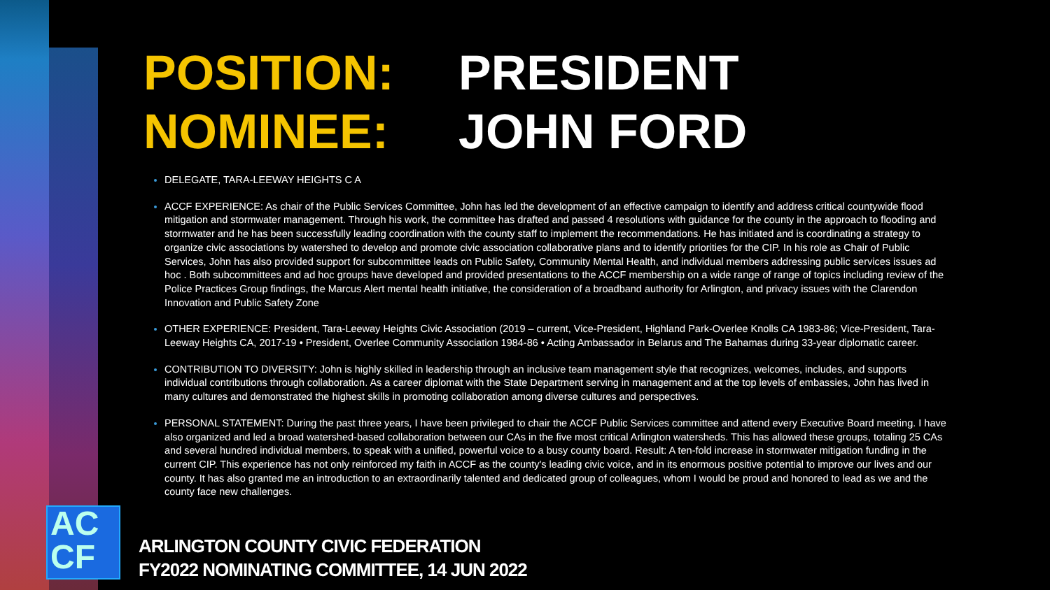POSITION: PRESIDENT NOMINEE: JOHN FORD
DELEGATE, TARA-LEEWAY HEIGHTS C A
ACCF EXPERIENCE: As chair of the Public Services Committee, John has led the development of an effective campaign to identify and address critical countywide flood mitigation and stormwater management. Through his work, the committee has drafted and passed 4 resolutions with guidance for the county in the approach to flooding and stormwater and he has been successfully leading coordination with the county staff to implement the recommendations. He has initiated and is coordinating a strategy to organize civic associations by watershed to develop and promote civic association collaborative plans and to identify priorities for the CIP. In his role as Chair of Public Services, John has also provided support for subcommittee leads on Public Safety, Community Mental Health, and individual members addressing public services issues ad hoc . Both subcommittees and ad hoc groups have developed and provided presentations to the ACCF membership on a wide range of range of topics including review of the Police Practices Group findings, the Marcus Alert mental health initiative, the consideration of a broadband authority for Arlington, and privacy issues with the Clarendon Innovation and Public Safety Zone
OTHER EXPERIENCE: President, Tara-Leeway Heights Civic Association (2019 – current, Vice-President, Highland Park-Overlee Knolls CA 1983-86; Vice-President, Tara-Leeway Heights CA, 2017-19 • President, Overlee Community Association 1984-86 • Acting Ambassador in Belarus and The Bahamas during 33-year diplomatic career.
CONTRIBUTION TO DIVERSITY: John is highly skilled in leadership through an inclusive team management style that recognizes, welcomes, includes, and supports individual contributions through collaboration. As a career diplomat with the State Department serving in management and at the top levels of embassies, John has lived in many cultures and demonstrated the highest skills in promoting collaboration among diverse cultures and perspectives.
PERSONAL STATEMENT: During the past three years, I have been privileged to chair the ACCF Public Services committee and attend every Executive Board meeting. I have also organized and led a broad watershed-based collaboration between our CAs in the five most critical Arlington watersheds. This has allowed these groups, totaling 25 CAs and several hundred individual members, to speak with a unified, powerful voice to a busy county board. Result: A ten-fold increase in stormwater mitigation funding in the current CIP. This experience has not only reinforced my faith in ACCF as the county's leading civic voice, and in its enormous positive potential to improve our lives and our county. It has also granted me an introduction to an extraordinarily talented and dedicated group of colleagues, whom I would be proud and honored to lead as we and the county face new challenges.
AC
CF
ARLINGTON COUNTY CIVIC FEDERATION
FY2022 NOMINATING COMMITTEE, 14 JUN 2022